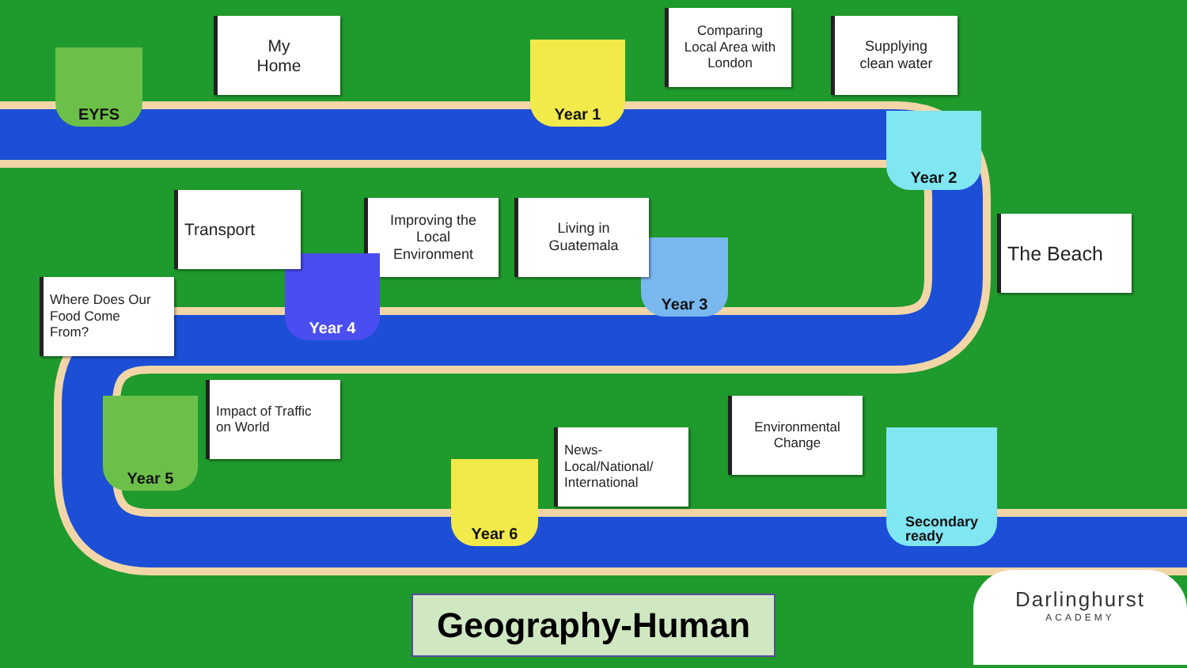EYFS
My
Home
Year 1
Comparing
Local Area with
London
Supplying
clean water
Year 2
The Beach
Year 3
Living in
Guatemala
Improving the
Local
Environment
Year 4
Transport
Where Does Our
Food Come
From?
Year 5
Impact of Traffic
on World
Year 6
News-
Local/National/
International
Environmental
Change
Secondary
ready
Geography-Human
Darlinghurst
ACADEMY